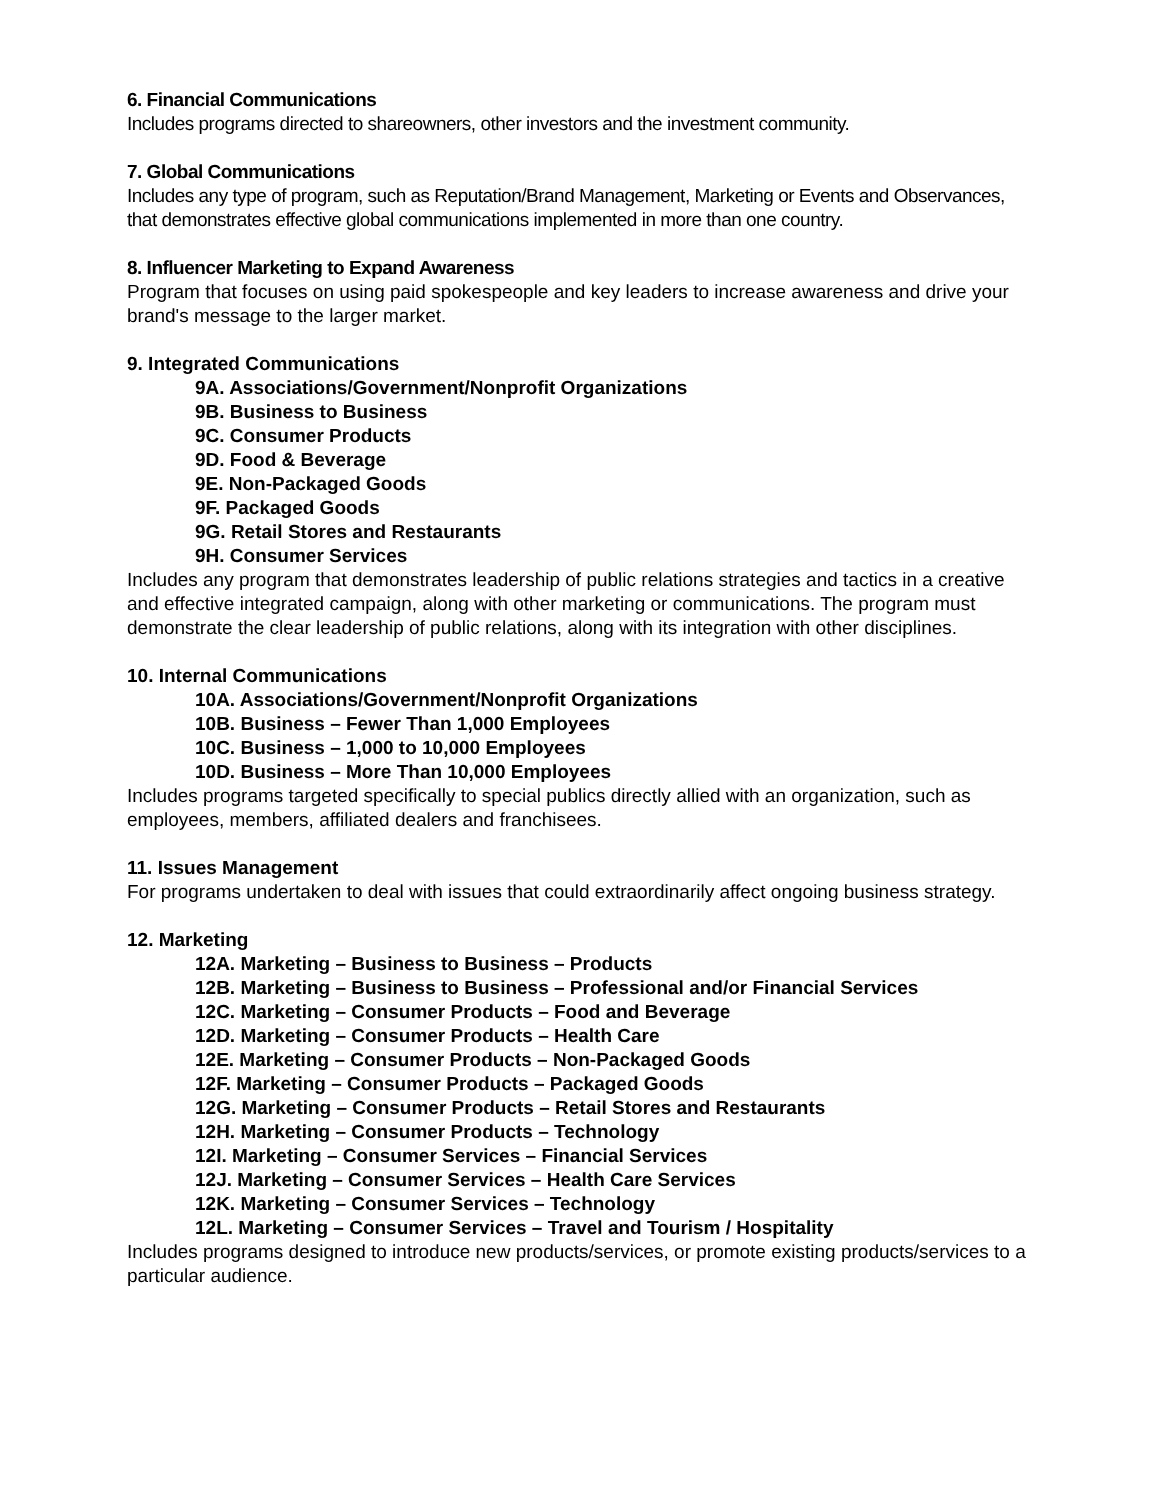6. Financial Communications
Includes programs directed to shareowners, other investors and the investment community.
7. Global Communications
Includes any type of program, such as Reputation/Brand Management, Marketing or Events and Observances, that demonstrates effective global communications implemented in more than one country.
8. Influencer Marketing to Expand Awareness
Program that focuses on using paid spokespeople and key leaders to increase awareness and drive your brand's message to the larger market.
9. Integrated Communications
9A. Associations/Government/Nonprofit Organizations
9B. Business to Business
9C. Consumer Products
9D. Food & Beverage
9E. Non-Packaged Goods
9F. Packaged Goods
9G. Retail Stores and Restaurants
9H. Consumer Services
Includes any program that demonstrates leadership of public relations strategies and tactics in a creative and effective integrated campaign, along with other marketing or communications. The program must demonstrate the clear leadership of public relations, along with its integration with other disciplines.
10. Internal Communications
10A. Associations/Government/Nonprofit Organizations
10B. Business – Fewer Than 1,000 Employees
10C. Business – 1,000 to 10,000 Employees
10D. Business – More Than 10,000 Employees
Includes programs targeted specifically to special publics directly allied with an organization, such as employees, members, affiliated dealers and franchisees.
11. Issues Management
For programs undertaken to deal with issues that could extraordinarily affect ongoing business strategy.
12. Marketing
12A. Marketing – Business to Business – Products
12B. Marketing – Business to Business – Professional and/or Financial Services
12C. Marketing – Consumer Products – Food and Beverage
12D. Marketing – Consumer Products – Health Care
12E. Marketing – Consumer Products – Non-Packaged Goods
12F. Marketing – Consumer Products – Packaged Goods
12G. Marketing – Consumer Products – Retail Stores and Restaurants
12H. Marketing – Consumer Products – Technology
12I. Marketing – Consumer Services – Financial Services
12J. Marketing – Consumer Services – Health Care Services
12K. Marketing – Consumer Services – Technology
12L. Marketing – Consumer Services – Travel and Tourism / Hospitality
Includes programs designed to introduce new products/services, or promote existing products/services to a particular audience.